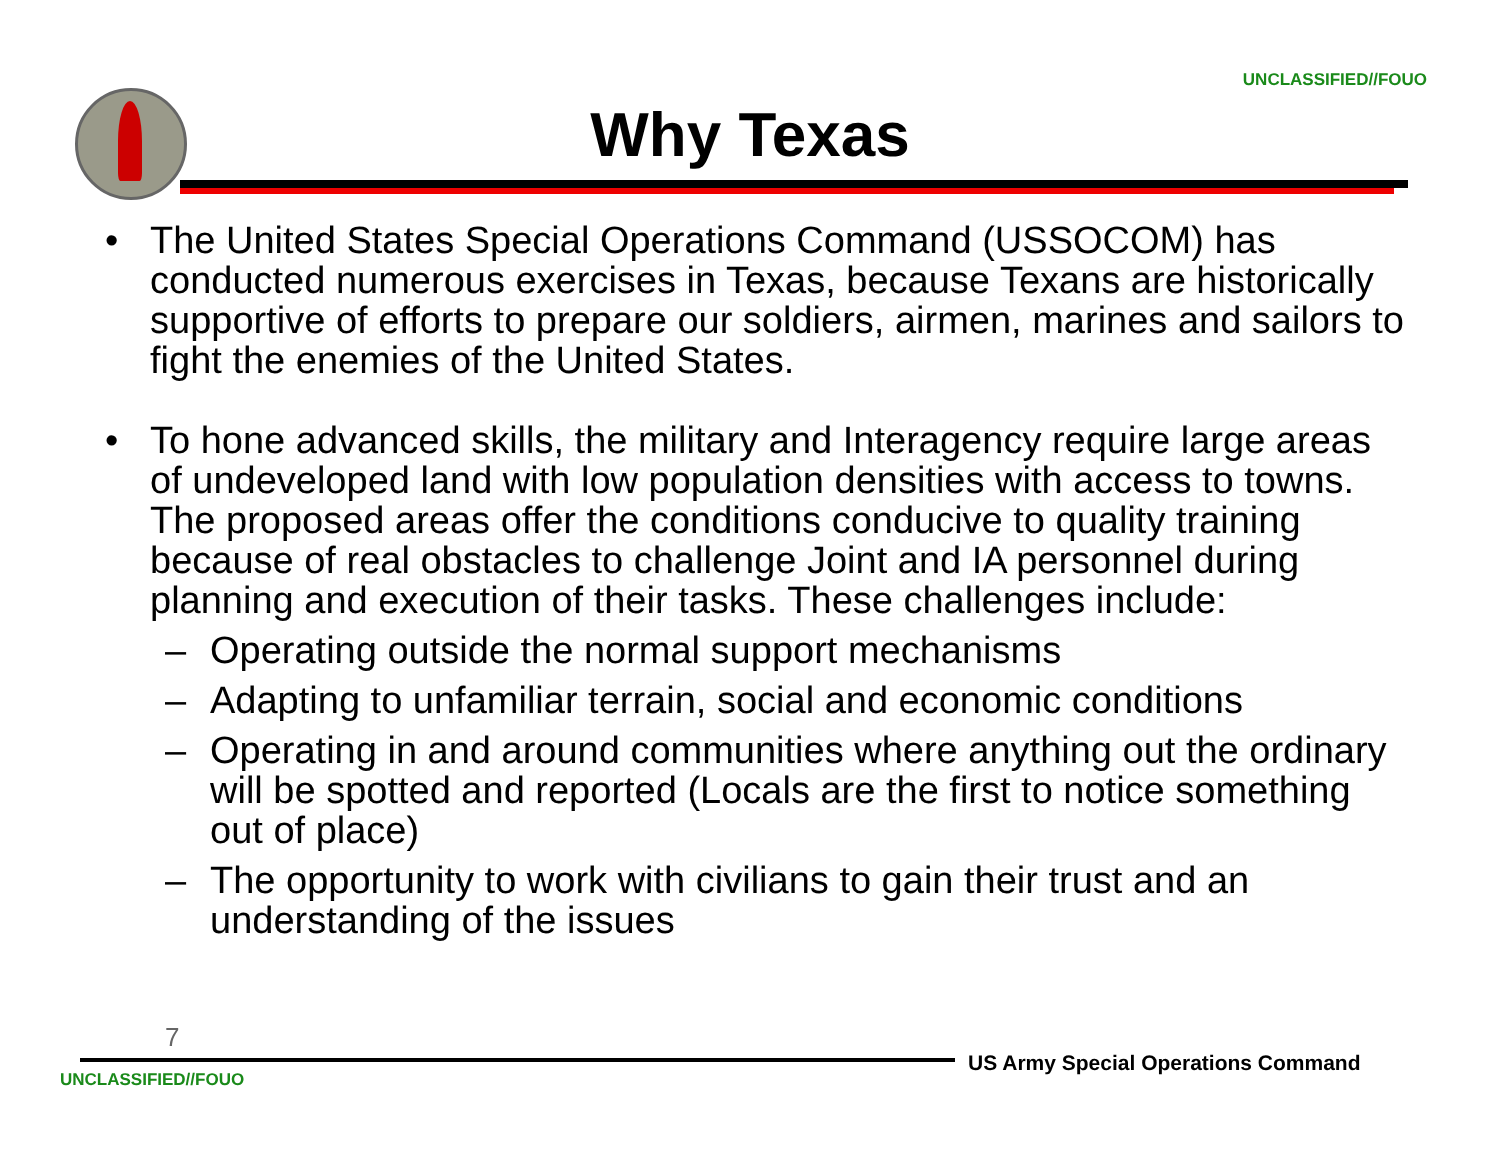UNCLASSIFIED//FOUO
Why Texas
• The United States Special Operations Command (USSOCOM) has conducted numerous exercises in Texas, because Texans are historically supportive of efforts to prepare our soldiers, airmen, marines and sailors to fight the enemies of the United States.
• To hone advanced skills, the military and Interagency require large areas of undeveloped land with low population densities with access to towns. The proposed areas offer the conditions conducive to quality training because of real obstacles to challenge Joint and IA personnel during planning and execution of their tasks. These challenges include:
– Operating outside the normal support mechanisms
– Adapting to unfamiliar terrain, social and economic conditions
– Operating in and around communities where anything out the ordinary will be spotted and reported (Locals are the first to notice something out of place)
– The opportunity to work with civilians to gain their trust and an understanding of the issues
7
US Army Special Operations Command
UNCLASSIFIED//FOUO